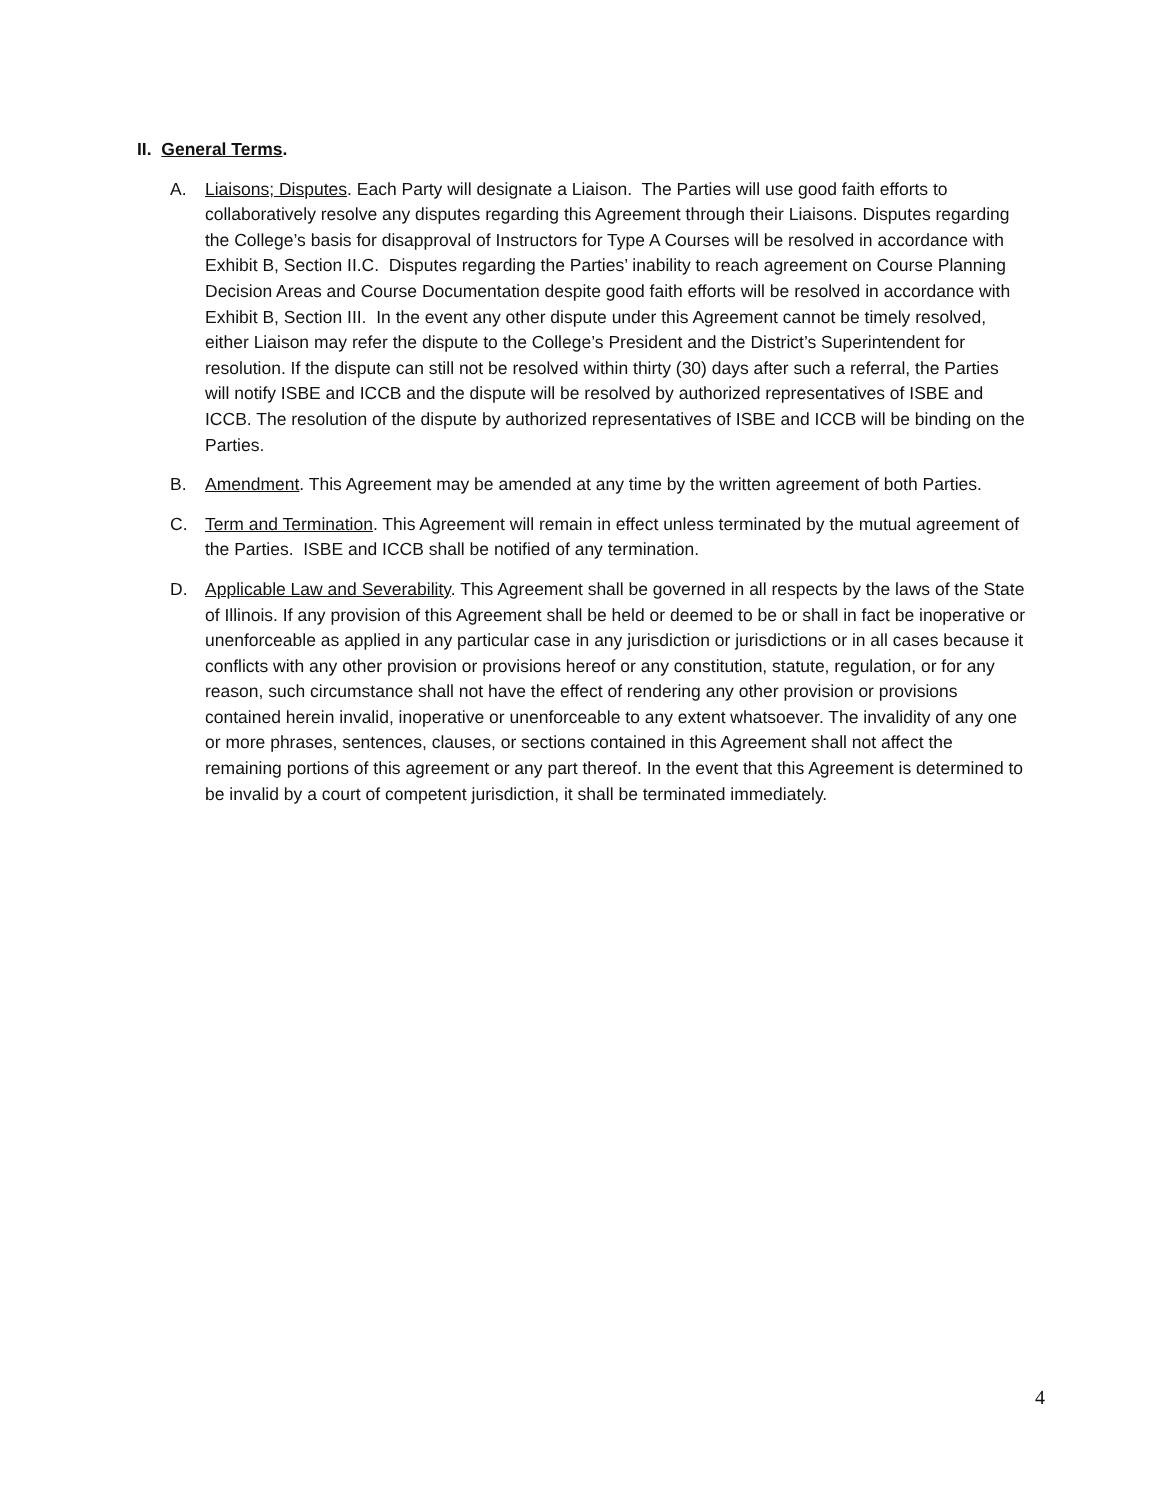II. General Terms.
A. Liaisons; Disputes. Each Party will designate a Liaison. The Parties will use good faith efforts to collaboratively resolve any disputes regarding this Agreement through their Liaisons. Disputes regarding the College’s basis for disapproval of Instructors for Type A Courses will be resolved in accordance with Exhibit B, Section II.C. Disputes regarding the Parties’ inability to reach agreement on Course Planning Decision Areas and Course Documentation despite good faith efforts will be resolved in accordance with Exhibit B, Section III. In the event any other dispute under this Agreement cannot be timely resolved, either Liaison may refer the dispute to the College’s President and the District’s Superintendent for resolution. If the dispute can still not be resolved within thirty (30) days after such a referral, the Parties will notify ISBE and ICCB and the dispute will be resolved by authorized representatives of ISBE and ICCB. The resolution of the dispute by authorized representatives of ISBE and ICCB will be binding on the Parties.
B. Amendment. This Agreement may be amended at any time by the written agreement of both Parties.
C. Term and Termination. This Agreement will remain in effect unless terminated by the mutual agreement of the Parties. ISBE and ICCB shall be notified of any termination.
D. Applicable Law and Severability. This Agreement shall be governed in all respects by the laws of the State of Illinois. If any provision of this Agreement shall be held or deemed to be or shall in fact be inoperative or unenforceable as applied in any particular case in any jurisdiction or jurisdictions or in all cases because it conflicts with any other provision or provisions hereof or any constitution, statute, regulation, or for any reason, such circumstance shall not have the effect of rendering any other provision or provisions contained herein invalid, inoperative or unenforceable to any extent whatsoever. The invalidity of any one or more phrases, sentences, clauses, or sections contained in this Agreement shall not affect the remaining portions of this agreement or any part thereof. In the event that this Agreement is determined to be invalid by a court of competent jurisdiction, it shall be terminated immediately.
4